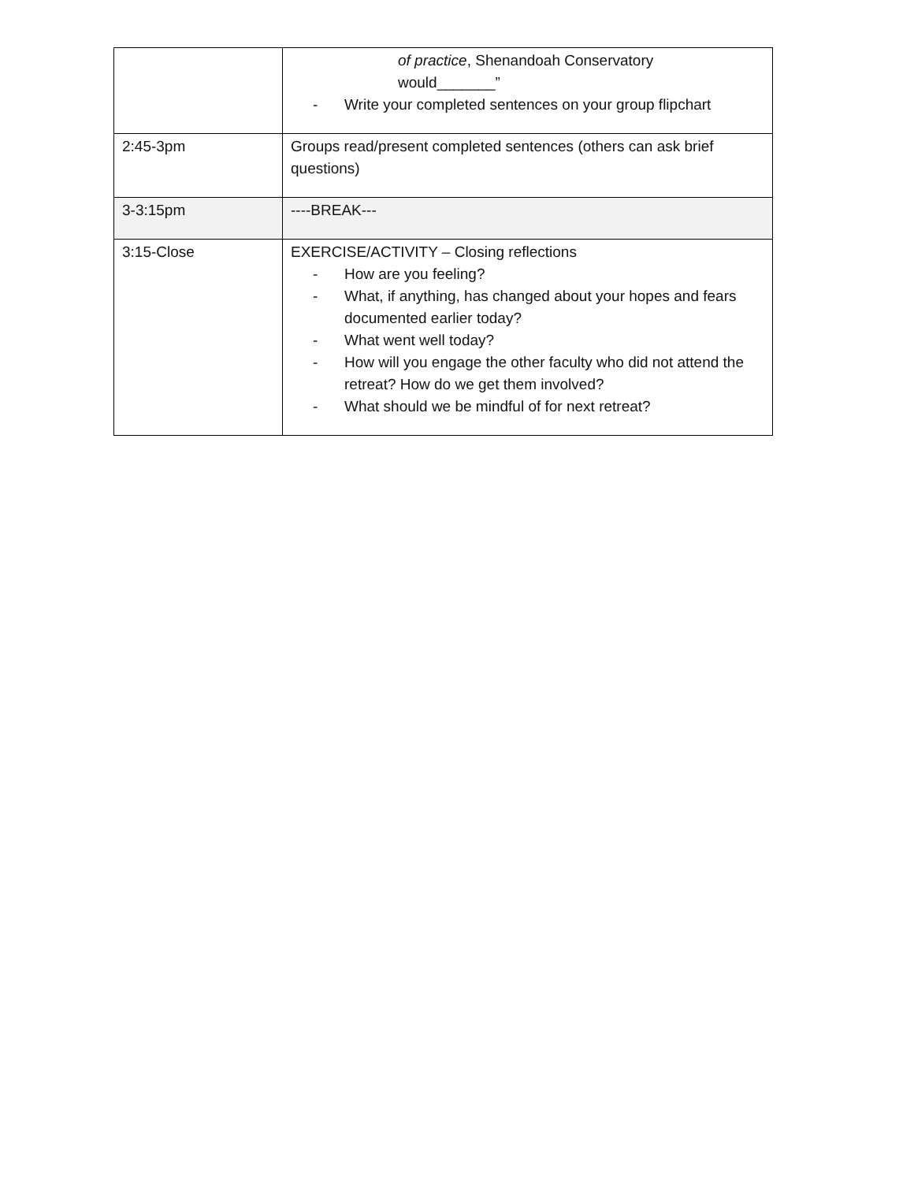| | of practice , Shenandoah Conservatory would_______” - Write your completed sentences on your group flipchart |
| 2:45-3pm | Groups read/present completed sentences (others can ask brief questions) |
| 3-3:15pm | ----BREAK--- |
| 3:15-Close | EXERCISE/ACTIVITY – Closing reflections - How are you feeling? - What, if anything, has changed about your hopes and fears documented earlier today? - What went well today? - How will you engage the other faculty who did not attend the retreat? How do we get them involved? - What should we be mindful of for next retreat? |